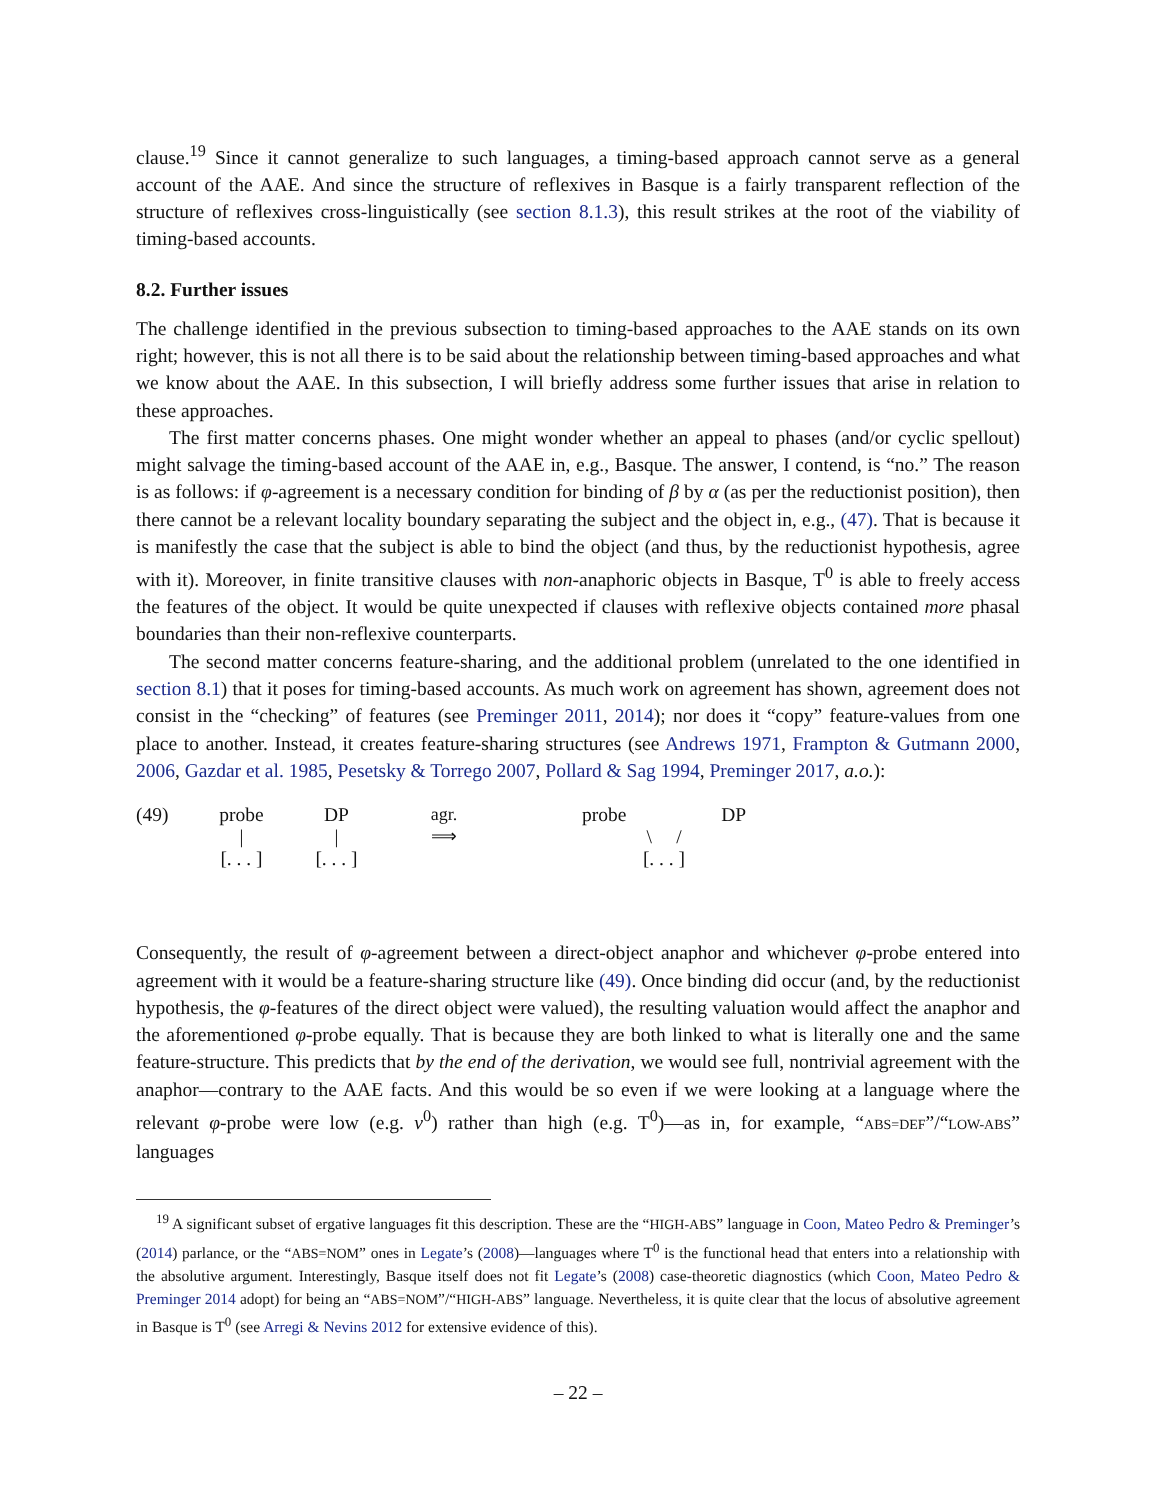clause.<sup>19</sup> Since it cannot generalize to such languages, a timing-based approach cannot serve as a general account of the AAE. And since the structure of reflexives in Basque is a fairly transparent reflection of the structure of reflexives cross-linguistically (see section 8.1.3), this result strikes at the root of the viability of timing-based accounts.
8.2. Further issues
The challenge identified in the previous subsection to timing-based approaches to the AAE stands on its own right; however, this is not all there is to be said about the relationship between timing-based approaches and what we know about the AAE. In this subsection, I will briefly address some further issues that arise in relation to these approaches.
The first matter concerns phases. One might wonder whether an appeal to phases (and/or cyclic spellout) might salvage the timing-based account of the AAE in, e.g., Basque. The answer, I contend, is “no.” The reason is as follows: if φ-agreement is a necessary condition for binding of β by α (as per the reductionist position), then there cannot be a relevant locality boundary separating the subject and the object in, e.g., (47). That is because it is manifestly the case that the subject is able to bind the object (and thus, by the reductionist hypothesis, agree with it). Moreover, in finite transitive clauses with non-anaphoric objects in Basque, T<sup>0</sup> is able to freely access the features of the object. It would be quite unexpected if clauses with reflexive objects contained more phasal boundaries than their non-reflexive counterparts.
The second matter concerns feature-sharing, and the additional problem (unrelated to the one identified in section 8.1) that it poses for timing-based accounts. As much work on agreement has shown, agreement does not consist in the “checking” of features (see Preminger 2011, 2014); nor does it “copy” feature-values from one place to another. Instead, it creates feature-sharing structures (see Andrews 1971, Frampton & Gutmann 2000, 2006, Gazdar et al. 1985, Pesetsky & Torrego 2007, Pollard & Sag 1994, Preminger 2017, a.o.):
(49) probe
|
[. . . ]
DP
|
[. . . ]
agr.
⟹
probe DP
\ /
[. . . ]
Consequently, the result of φ-agreement between a direct-object anaphor and whichever φ-probe entered into agreement with it would be a feature-sharing structure like (49). Once binding did occur (and, by the reductionist hypothesis, the φ-features of the direct object were valued), the resulting valuation would affect the anaphor and the aforementioned φ-probe equally. That is because they are both linked to what is literally one and the same feature-structure. This predicts that by the end of the derivation, we would see full, nontrivial agreement with the anaphor—contrary to the AAE facts. And this would be so even if we were looking at a language where the relevant φ-probe were low (e.g. v<sup>0</sup>) rather than high (e.g. T<sup>0</sup>)—as in, for example, “ABS=DEF”/“LOW-ABS” languages
<sup>19</sup> A significant subset of ergative languages fit this description. These are the “HIGH-ABS” language in Coon, Mateo Pedro & Preminger’s (2014) parlance, or the “ABS=NOM” ones in Legate’s (2008)—languages where T<sup>0</sup> is the functional head that enters into a relationship with the absolutive argument. Interestingly, Basque itself does not fit Legate’s (2008) case-theoretic diagnostics (which Coon, Mateo Pedro & Preminger 2014 adopt) for being an “ABS=NOM”/“HIGH-ABS” language. Nevertheless, it is quite clear that the locus of absolutive agreement in Basque is T<sup>0</sup> (see Arregi & Nevins 2012 for extensive evidence of this).
– 22 –